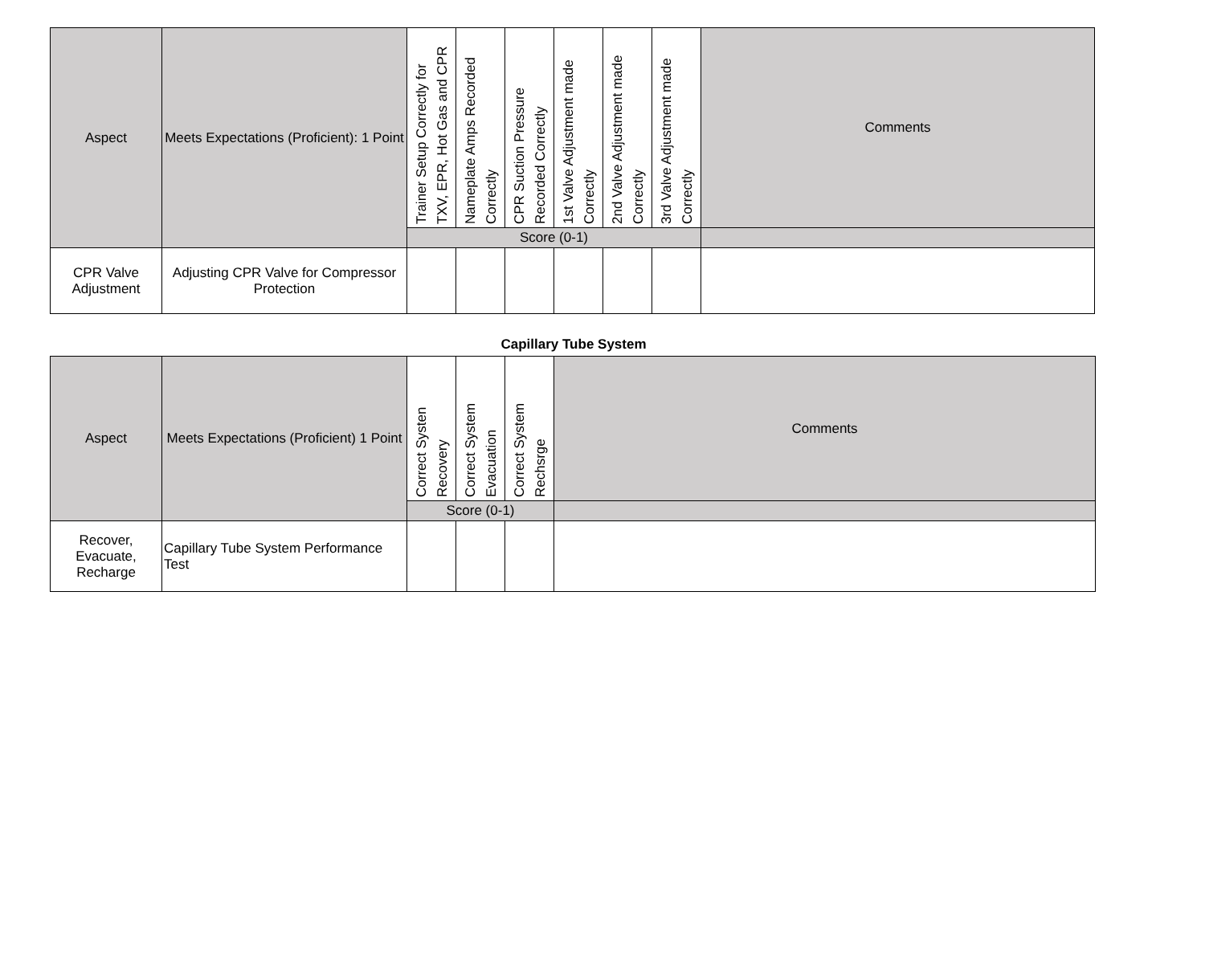| Aspect | Meets Expectations (Proficient): 1 Point | Trainer Setup Correctly for TXV, EPR, Hot Gas and CPR | Nameplate Amps Recorded Correctly | CPR Suction Pressure Recorded Correctly | 1st Valve Adjustment made Correctly | 2nd Valve Adjustment made Correctly | 3rd Valve Adjustment made Correctly | Comments |
| --- | --- | --- | --- | --- | --- | --- | --- | --- |
| | | Score (0-1) | | | | | | |
| CPR Valve Adjustment | Adjusting CPR Valve for Compressor Protection | | | | | | | |
Capillary Tube System
| Aspect | Meets Expectations (Proficient) 1 Point | Correct Systen Recovery | Correct System Evacuation | Correct System Rechsrge | Comments |
| --- | --- | --- | --- | --- | --- |
| | | Score (0-1) | | | |
| Recover, Evacuate, Recharge | Capillary Tube System Performance Test | | | | |